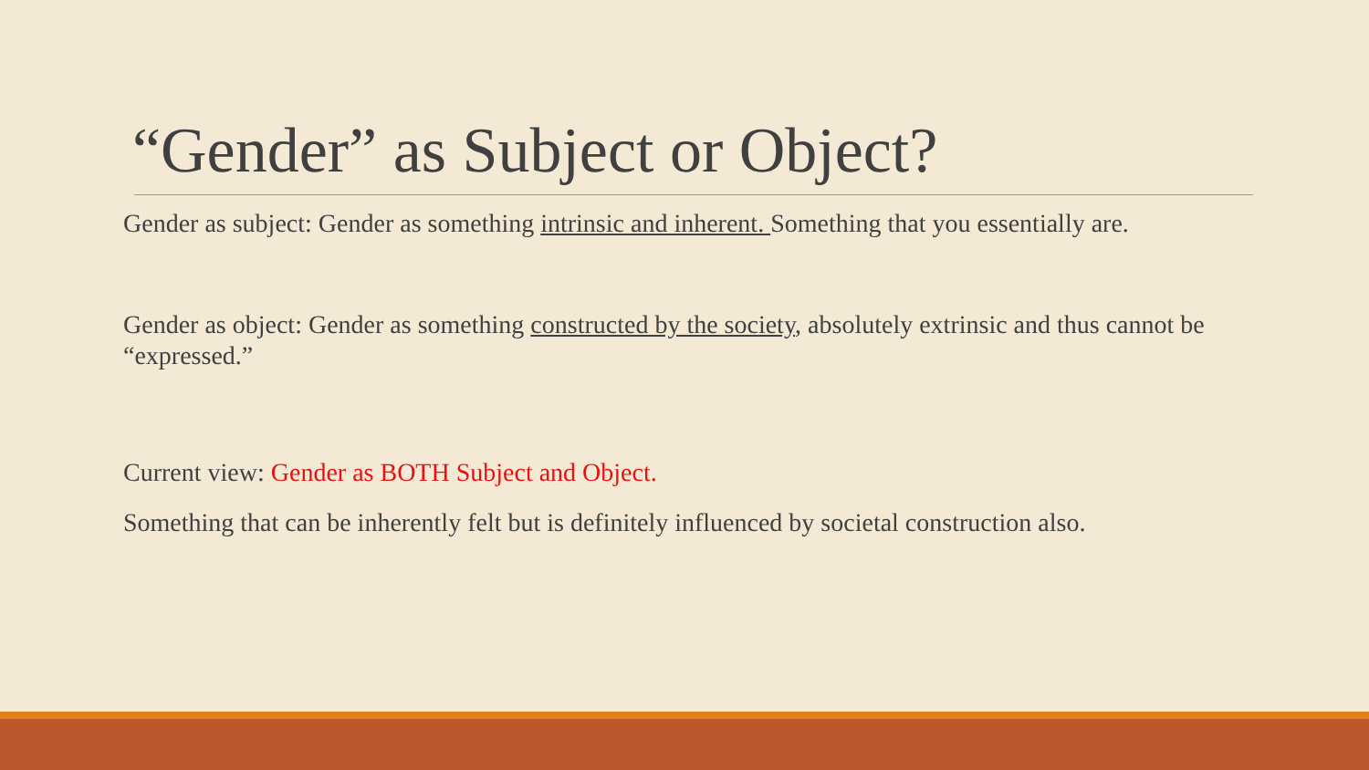“Gender” as Subject or Object?
Gender as subject: Gender as something intrinsic and inherent. Something that you essentially are.
Gender as object: Gender as something constructed by the society, absolutely extrinsic and thus cannot be “expressed.”
Current view: Gender as BOTH Subject and Object.
Something that can be inherently felt but is definitely influenced by societal construction also.